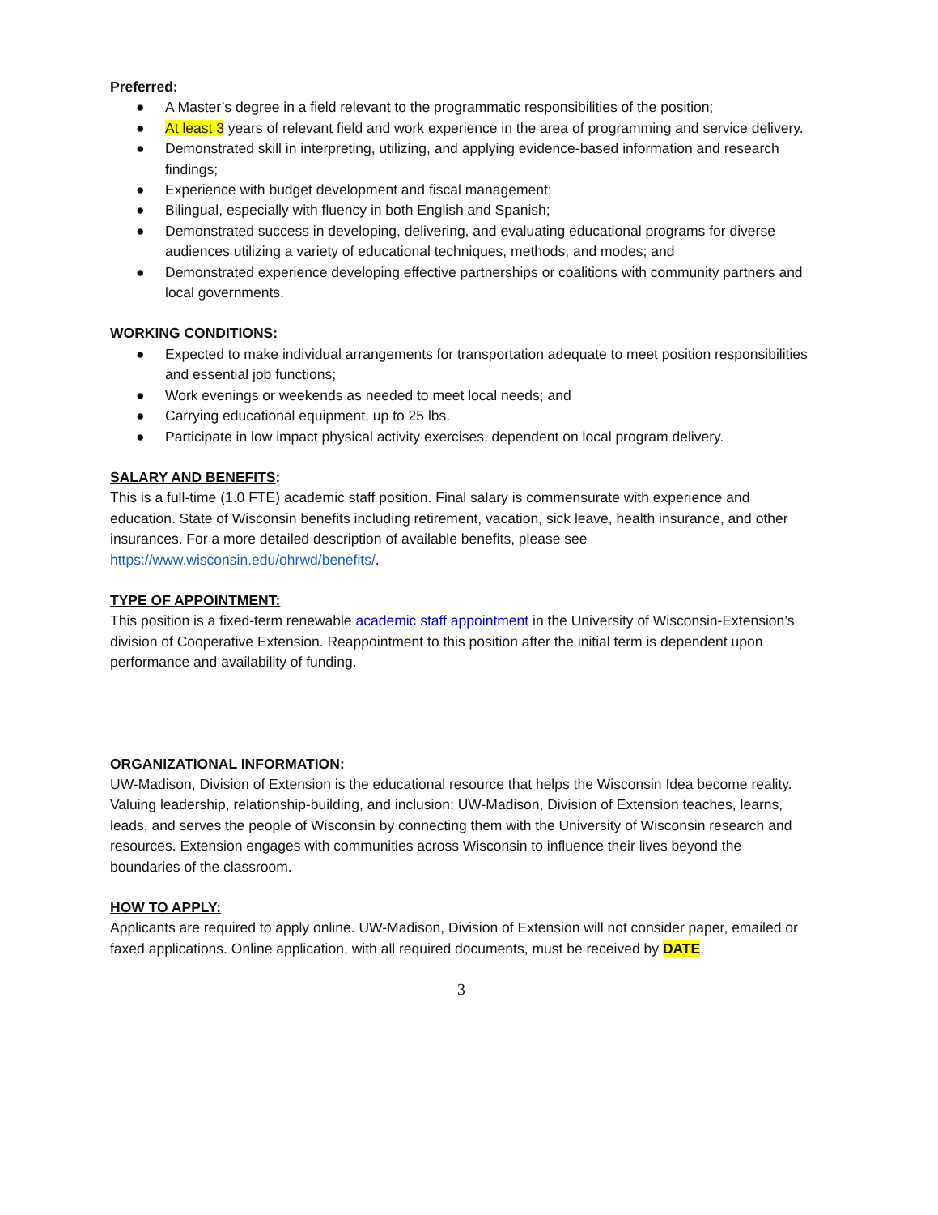Preferred:
● A Master’s degree in a field relevant to the programmatic responsibilities of the position;
● At least 3 years of relevant field and work experience in the area of programming and service delivery.
● Demonstrated skill in interpreting, utilizing, and applying evidence-based information and research findings;
● Experience with budget development and fiscal management;
● Bilingual, especially with fluency in both English and Spanish;
● Demonstrated success in developing, delivering, and evaluating educational programs for diverse audiences utilizing a variety of educational techniques, methods, and modes; and
● Demonstrated experience developing effective partnerships or coalitions with community partners and local governments.
WORKING CONDITIONS:
● Expected to make individual arrangements for transportation adequate to meet position responsibilities and essential job functions;
● Work evenings or weekends as needed to meet local needs; and
● Carrying educational equipment, up to 25 lbs.
● Participate in low impact physical activity exercises, dependent on local program delivery.
SALARY AND BENEFITS:
This is a full-time (1.0 FTE) academic staff position. Final salary is commensurate with experience and education. State of Wisconsin benefits including retirement, vacation, sick leave, health insurance, and other insurances. For a more detailed description of available benefits, please see https://www.wisconsin.edu/ohrwd/benefits/.
TYPE OF APPOINTMENT:
This position is a fixed-term renewable academic staff appointment in the University of Wisconsin-Extension’s division of Cooperative Extension. Reappointment to this position after the initial term is dependent upon performance and availability of funding.
ORGANIZATIONAL INFORMATION:
UW-Madison, Division of Extension is the educational resource that helps the Wisconsin Idea become reality. Valuing leadership, relationship-building, and inclusion; UW-Madison, Division of Extension teaches, learns, leads, and serves the people of Wisconsin by connecting them with the University of Wisconsin research and resources. Extension engages with communities across Wisconsin to influence their lives beyond the boundaries of the classroom.
HOW TO APPLY:
Applicants are required to apply online. UW-Madison, Division of Extension will not consider paper, emailed or faxed applications. Online application, with all required documents, must be received by DATE.
3